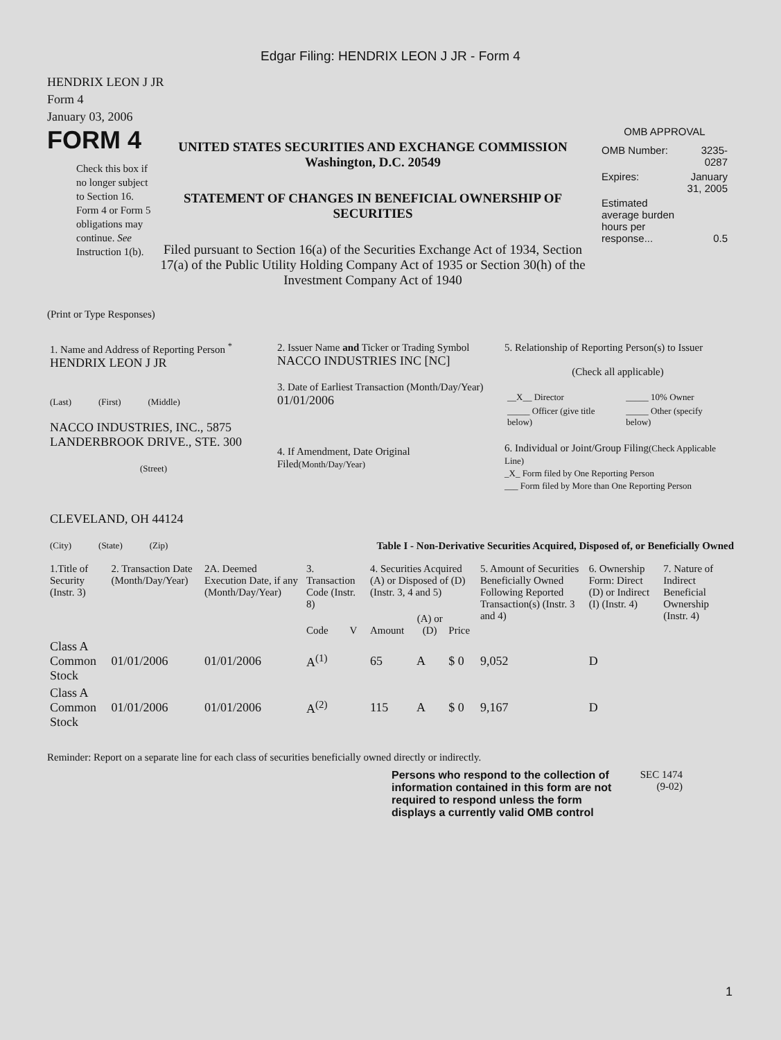Edgar Filing: HENDRIX LEON J JR - Form 4
HENDRIX LEON J JR
Form 4
January 03, 2006
FORM 4
Check this box if no longer subject to Section 16. Form 4 or Form 5 obligations may continue. See Instruction 1(b).
UNITED STATES SECURITIES AND EXCHANGE COMMISSION
Washington, D.C. 20549
STATEMENT OF CHANGES IN BENEFICIAL OWNERSHIP OF SECURITIES
Filed pursuant to Section 16(a) of the Securities Exchange Act of 1934, Section 17(a) of the Public Utility Holding Company Act of 1935 or Section 30(h) of the Investment Company Act of 1940
OMB APPROVAL
| OMB Number: | 3235-0287 |
| Expires: | January 31, 2005 |
| Estimated average burden hours per response... | 0.5 |
(Print or Type Responses)
| 1. Name and Address of Reporting Person <sup>*</sup> HENDRIX LEON J JR (Last) (First) (Middle) NACCO INDUSTRIES, INC., 5875 LANDERBROOK DRIVE., STE. 300 (Street) CLEVELAND, OH 44124 (City) (State) (Zip) | 2. Issuer Name and Ticker or Trading Symbol NACCO INDUSTRIES INC [NC] 3. Date of Earliest Transaction (Month/Day/Year) 01/01/2006 4. If Amendment, Date Original Filed (Month/Day/Year) | 5. Relationship of Reporting Person(s) to Issuer (Check all applicable) / __X__ Director / _____ 10% Owner / / _____ Officer (give title below) / _____ Other (specify below) / 6. Individual or Joint/Group Filing (Check Applicable Line) _X_ Form filed by One Reporting Person ___ Form filed by More than One Reporting Person |
Table I - Non-Derivative Securities Acquired, Disposed of, or Beneficially Owned
| 1.Title of Security (Instr. 3) | 2. Transaction Date (Month/Day/Year) | 2A. Deemed Execution Date, if any (Month/Day/Year) | 3. Transaction Code (Instr. 8) | | 4. Securities Acquired (A) or Disposed of (D) (Instr. 3, 4 and 5) | | | 5. Amount of Securities Beneficially Owned Following Reported Transaction(s) (Instr. 3 and 4) | 6. Ownership Form: Direct (D) or Indirect (I) (Instr. 4) | 7. Nature of Indirect Beneficial Ownership (Instr. 4) |
| --- | --- | --- | --- | --- | --- | --- | --- | --- | --- | --- |
| | | | Code | V | Amount | (A) or (D) | Price | | | |
| Class A Common Stock | 01/01/2006 | 01/01/2006 | A<sup>(1)</sup> | | 65 | A | $ 0 | 9,052 | D | |
| Class A Common Stock | 01/01/2006 | 01/01/2006 | A<sup>(2)</sup> | | 115 | A | $ 0 | 9,167 | D | |
Reminder: Report on a separate line for each class of securities beneficially owned directly or indirectly.
Persons who respond to the collection of information contained in this form are not required to respond unless the form displays a currently valid OMB control
SEC 1474
(9-02)
1